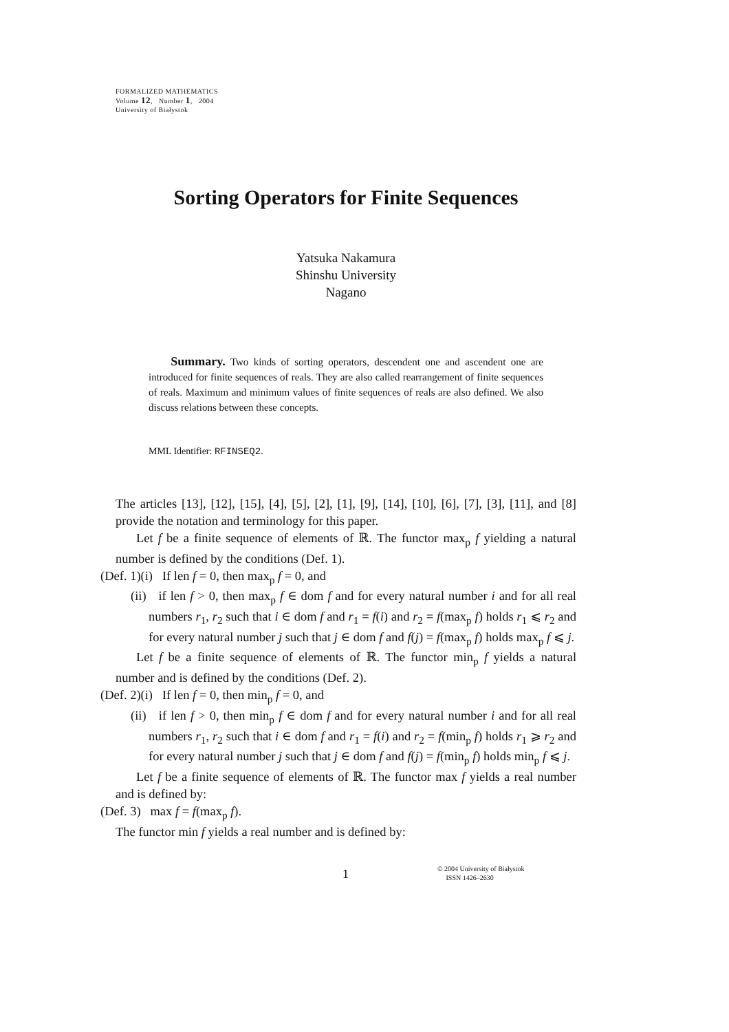FORMALIZED MATHEMATICS
Volume 12, Number 1, 2004
University of Białystok
Sorting Operators for Finite Sequences
Yatsuka Nakamura
Shinshu University
Nagano
Summary. Two kinds of sorting operators, descendent one and ascendent one are introduced for finite sequences of reals. They are also called rearrangement of finite sequences of reals. Maximum and minimum values of finite sequences of reals are also defined. We also discuss relations between these concepts.
MML Identifier: RFINSEQ2.
The articles [13], [12], [15], [4], [5], [2], [1], [9], [14], [10], [6], [7], [3], [11], and [8] provide the notation and terminology for this paper.
Let f be a finite sequence of elements of ℝ. The functor max<sub>p</sub> f yielding a natural number is defined by the conditions (Def. 1).
(Def. 1)(i) If len f = 0, then max<sub>p</sub> f = 0, and
(ii) if len f > 0, then max<sub>p</sub> f ∈ dom f and for every natural number i and for all real numbers r<sub>1</sub>, r<sub>2</sub> such that i ∈ dom f and r<sub>1</sub> = f(i) and r<sub>2</sub> = f(max<sub>p</sub> f) holds r<sub>1</sub> ⩽ r<sub>2</sub> and for every natural number j such that j ∈ dom f and f(j) = f(max<sub>p</sub> f) holds max<sub>p</sub> f ⩽ j.
Let f be a finite sequence of elements of ℝ. The functor min<sub>p</sub> f yields a natural number and is defined by the conditions (Def. 2).
(Def. 2)(i) If len f = 0, then min<sub>p</sub> f = 0, and
(ii) if len f > 0, then min<sub>p</sub> f ∈ dom f and for every natural number i and for all real numbers r<sub>1</sub>, r<sub>2</sub> such that i ∈ dom f and r<sub>1</sub> = f(i) and r<sub>2</sub> = f(min<sub>p</sub> f) holds r<sub>1</sub> ⩾ r<sub>2</sub> and for every natural number j such that j ∈ dom f and f(j) = f(min<sub>p</sub> f) holds min<sub>p</sub> f ⩽ j.
Let f be a finite sequence of elements of ℝ. The functor max f yields a real number and is defined by:
(Def. 3) max f = f(max<sub>p</sub> f).
The functor min f yields a real number and is defined by:
1
© 2004 University of Białystok
ISSN 1426–2630